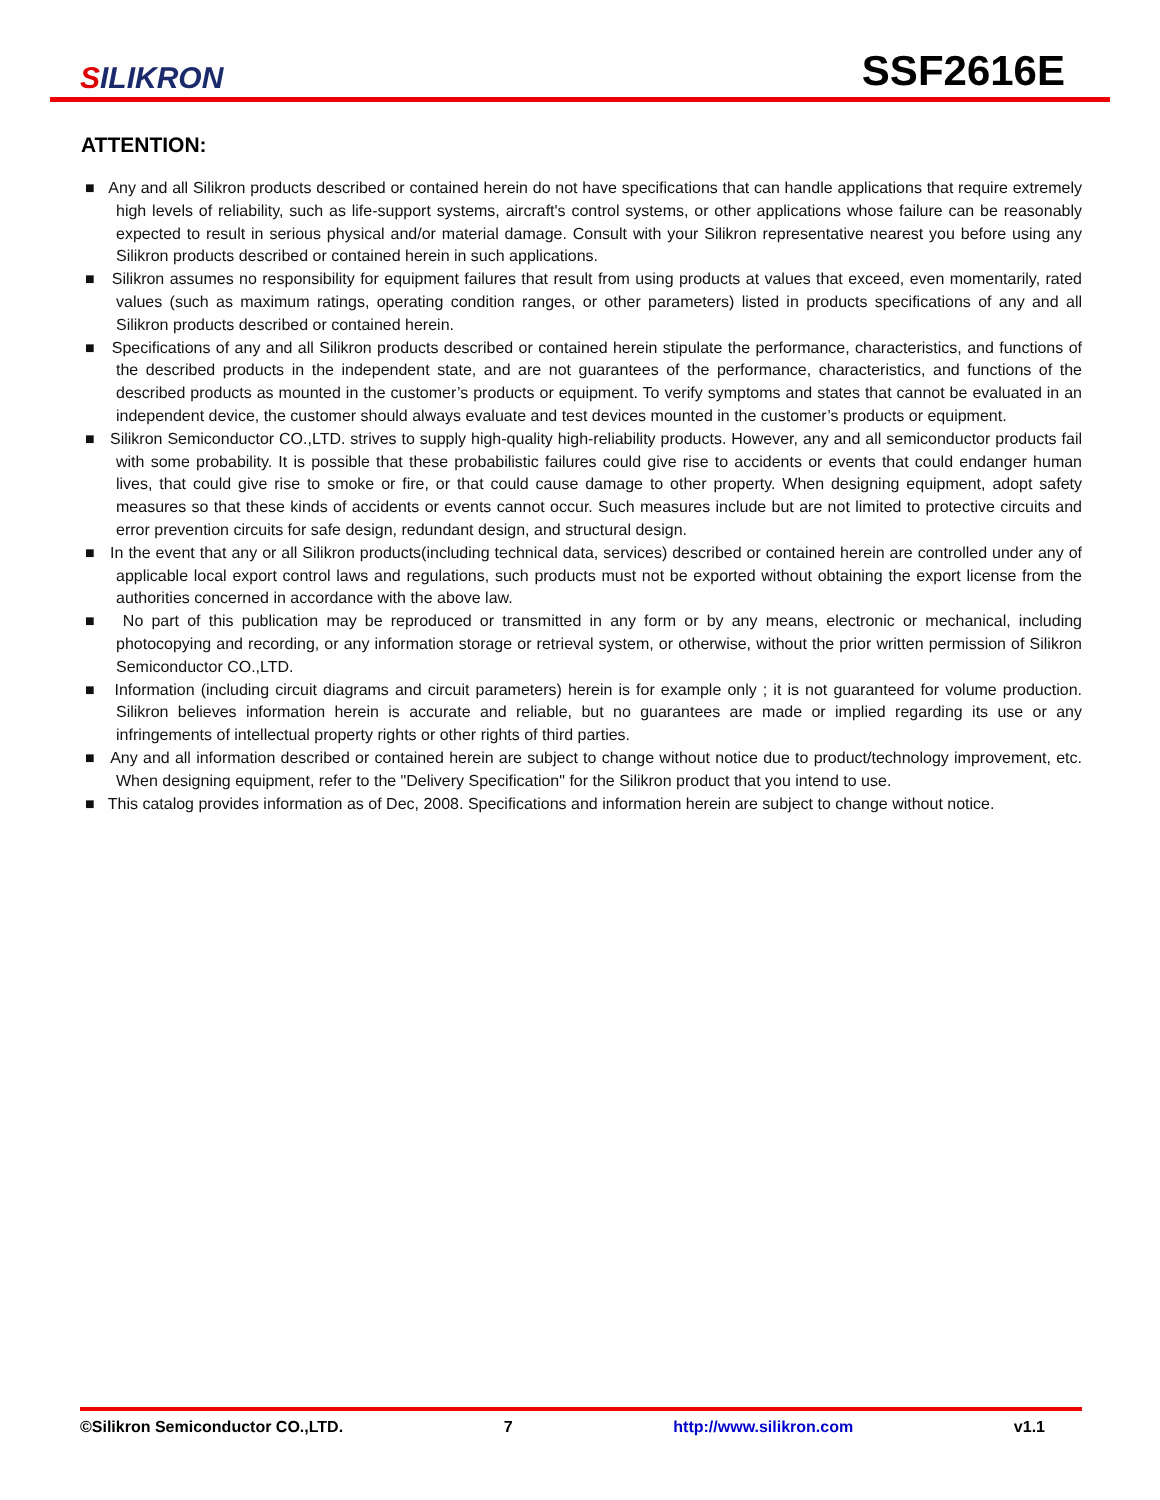SILIKRON
SSF2616E
ATTENTION:
■ Any and all Silikron products described or contained herein do not have specifications that can handle applications that require extremely high levels of reliability, such as life-support systems, aircraft's control systems, or other applications whose failure can be reasonably expected to result in serious physical and/or material damage. Consult with your Silikron representative nearest you before using any Silikron products described or contained herein in such applications.
■ Silikron assumes no responsibility for equipment failures that result from using products at values that exceed, even momentarily, rated values (such as maximum ratings, operating condition ranges, or other parameters) listed in products specifications of any and all Silikron products described or contained herein.
■ Specifications of any and all Silikron products described or contained herein stipulate the performance, characteristics, and functions of the described products in the independent state, and are not guarantees of the performance, characteristics, and functions of the described products as mounted in the customer’s products or equipment. To verify symptoms and states that cannot be evaluated in an independent device, the customer should always evaluate and test devices mounted in the customer’s products or equipment.
■ Silikron Semiconductor CO.,LTD. strives to supply high-quality high-reliability products. However, any and all semiconductor products fail with some probability. It is possible that these probabilistic failures could give rise to accidents or events that could endanger human lives, that could give rise to smoke or fire, or that could cause damage to other property. When designing equipment, adopt safety measures so that these kinds of accidents or events cannot occur. Such measures include but are not limited to protective circuits and error prevention circuits for safe design, redundant design, and structural design.
■ In the event that any or all Silikron products(including technical data, services) described or contained herein are controlled under any of applicable local export control laws and regulations, such products must not be exported without obtaining the export license from the authorities concerned in accordance with the above law.
■ No part of this publication may be reproduced or transmitted in any form or by any means, electronic or mechanical, including photocopying and recording, or any information storage or retrieval system, or otherwise, without the prior written permission of Silikron Semiconductor CO.,LTD.
■ Information (including circuit diagrams and circuit parameters) herein is for example only ; it is not guaranteed for volume production. Silikron believes information herein is accurate and reliable, but no guarantees are made or implied regarding its use or any infringements of intellectual property rights or other rights of third parties.
■ Any and all information described or contained herein are subject to change without notice due to product/technology improvement, etc. When designing equipment, refer to the "Delivery Specification" for the Silikron product that you intend to use.
■ This catalog provides information as of Dec, 2008. Specifications and information herein are subject to change without notice.
©Silikron Semiconductor CO.,LTD. 7 http://www.silikron.com v1.1